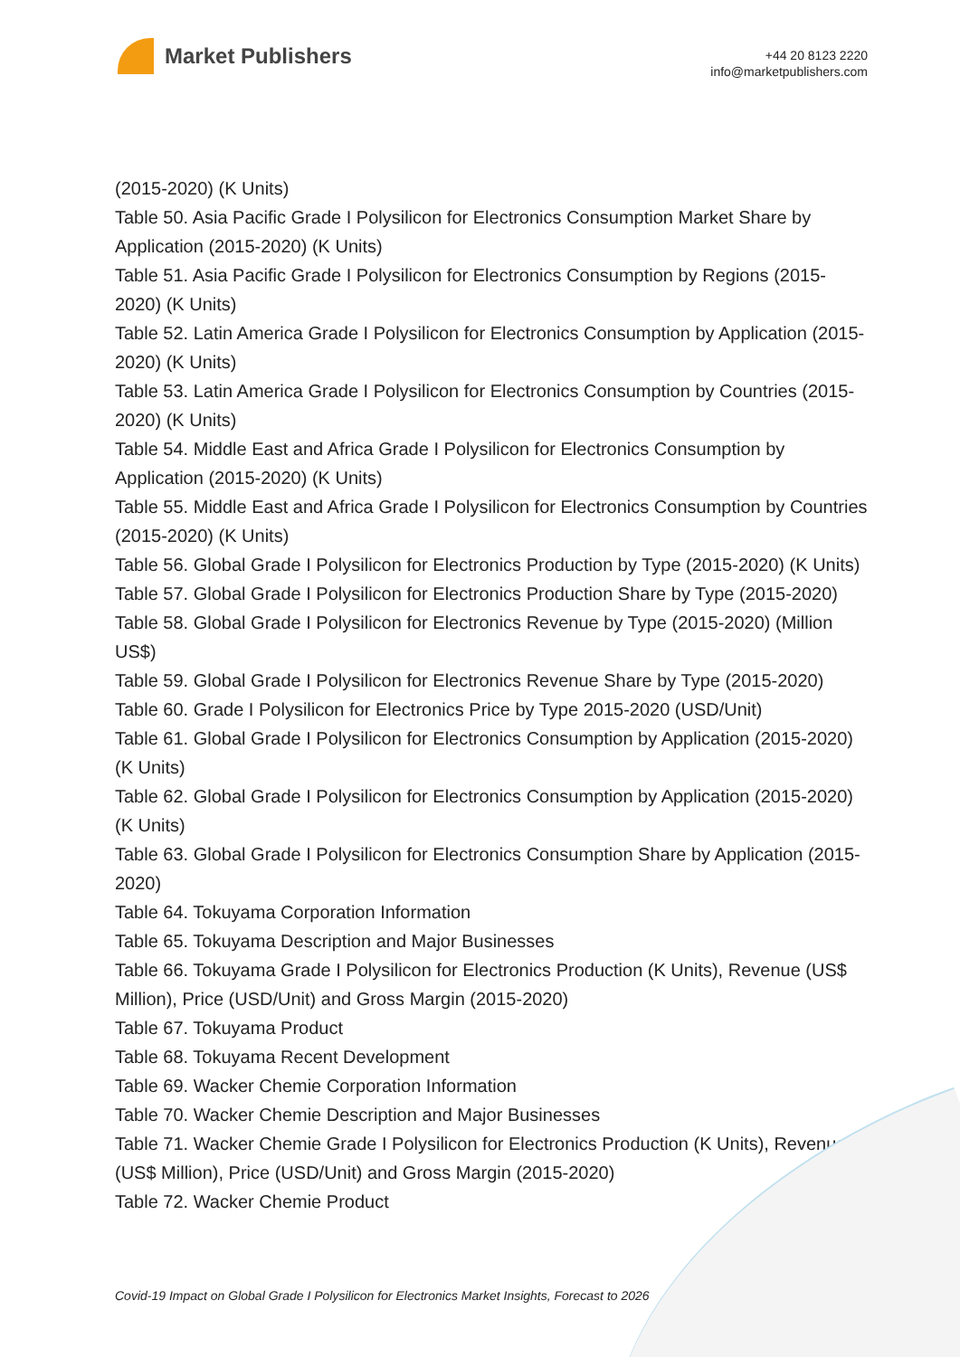Market Publishers
+44 20 8123 2220
info@marketpublishers.com
(2015-2020) (K Units)
Table 50. Asia Pacific Grade I Polysilicon for Electronics Consumption Market Share by Application (2015-2020) (K Units)
Table 51. Asia Pacific Grade I Polysilicon for Electronics Consumption by Regions (2015-2020) (K Units)
Table 52. Latin America Grade I Polysilicon for Electronics Consumption by Application (2015-2020) (K Units)
Table 53. Latin America Grade I Polysilicon for Electronics Consumption by Countries (2015-2020) (K Units)
Table 54. Middle East and Africa Grade I Polysilicon for Electronics Consumption by Application (2015-2020) (K Units)
Table 55. Middle East and Africa Grade I Polysilicon for Electronics Consumption by Countries (2015-2020) (K Units)
Table 56. Global Grade I Polysilicon for Electronics Production by Type (2015-2020) (K Units)
Table 57. Global Grade I Polysilicon for Electronics Production Share by Type (2015-2020)
Table 58. Global Grade I Polysilicon for Electronics Revenue by Type (2015-2020) (Million US$)
Table 59. Global Grade I Polysilicon for Electronics Revenue Share by Type (2015-2020)
Table 60. Grade I Polysilicon for Electronics Price by Type 2015-2020 (USD/Unit)
Table 61. Global Grade I Polysilicon for Electronics Consumption by Application (2015-2020) (K Units)
Table 62. Global Grade I Polysilicon for Electronics Consumption by Application (2015-2020) (K Units)
Table 63. Global Grade I Polysilicon for Electronics Consumption Share by Application (2015-2020)
Table 64. Tokuyama Corporation Information
Table 65. Tokuyama Description and Major Businesses
Table 66. Tokuyama Grade I Polysilicon for Electronics Production (K Units), Revenue (US$ Million), Price (USD/Unit) and Gross Margin (2015-2020)
Table 67. Tokuyama Product
Table 68. Tokuyama Recent Development
Table 69. Wacker Chemie Corporation Information
Table 70. Wacker Chemie Description and Major Businesses
Table 71. Wacker Chemie Grade I Polysilicon for Electronics Production (K Units), Revenue (US$ Million), Price (USD/Unit) and Gross Margin (2015-2020)
Table 72. Wacker Chemie Product
Covid-19 Impact on Global Grade I Polysilicon for Electronics Market Insights, Forecast to 2026